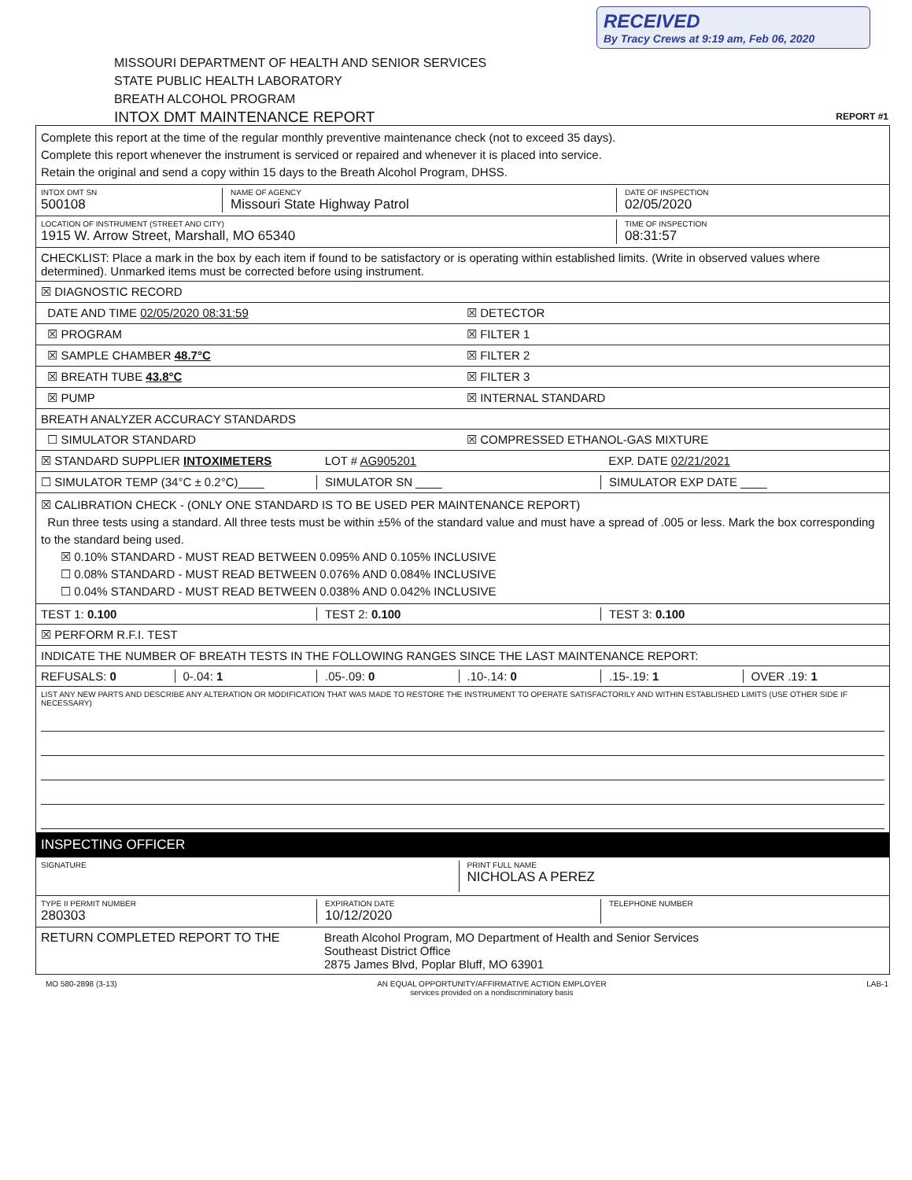RECEIVED
By Tracy Crews at 9:19 am, Feb 06, 2020
MISSOURI DEPARTMENT OF HEALTH AND SENIOR SERVICES
STATE PUBLIC HEALTH LABORATORY
BREATH ALCOHOL PROGRAM
INTOX DMT MAINTENANCE REPORT
REPORT #1
Complete this report at the time of the regular monthly preventive maintenance check (not to exceed 35 days).
Complete this report whenever the instrument is serviced or repaired and whenever it is placed into service.
Retain the original and send a copy within 15 days to the Breath Alcohol Program, DHSS.
INTOX DMT SN
500108
NAME OF AGENCY
Missouri State Highway Patrol
DATE OF INSPECTION
02/05/2020
LOCATION OF INSTRUMENT (STREET AND CITY)
1915 W. Arrow Street, Marshall, MO 65340
TIME OF INSPECTION
08:31:57
CHECKLIST: Place a mark in the box by each item if found to be satisfactory or is operating within established limits. (Write in observed values where determined). Unmarked items must be corrected before using instrument.
☒ DIAGNOSTIC RECORD
DATE AND TIME 02/05/2020 08:31:59
☒ DETECTOR
☒ PROGRAM ☒ FILTER 1
☒ SAMPLE CHAMBER 48.7°C ☒ FILTER 2
☒ BREATH TUBE 43.8°C ☒ FILTER 3
☒ PUMP ☒ INTERNAL STANDARD
BREATH ANALYZER ACCURACY STANDARDS
☐ SIMULATOR STANDARD ☒ COMPRESSED ETHANOL-GAS MIXTURE
☒ STANDARD SUPPLIER INTOXIMETERS
LOT # AG905201 EXP. DATE 02/21/2021
☐ SIMULATOR TEMP (34°C ± 0.2°C)____
SIMULATOR SN ____ SIMULATOR EXP DATE ____
☒ CALIBRATION CHECK - (ONLY ONE STANDARD IS TO BE USED PER MAINTENANCE REPORT)
Run three tests using a standard. All three tests must be within ±5% of the standard value and must have a spread of .005 or less. Mark the box corresponding to the standard being used.
☒ 0.10% STANDARD - MUST READ BETWEEN 0.095% AND 0.105% INCLUSIVE
☐ 0.08% STANDARD - MUST READ BETWEEN 0.076% AND 0.084% INCLUSIVE
☐ 0.04% STANDARD - MUST READ BETWEEN 0.038% AND 0.042% INCLUSIVE
TEST 1: 0.100 TEST 2: 0.100 TEST 3: 0.100
☒ PERFORM R.F.I. TEST
INDICATE THE NUMBER OF BREATH TESTS IN THE FOLLOWING RANGES SINCE THE LAST MAINTENANCE REPORT:
REFUSALS: 0 0-.04: 1 .05-.09: 0 .10-.14: 0 .15-.19: 1 OVER .19: 1
LIST ANY NEW PARTS AND DESCRIBE ANY ALTERATION OR MODIFICATION THAT WAS MADE TO RESTORE THE INSTRUMENT TO OPERATE SATISFACTORILY AND WITHIN ESTABLISHED LIMITS (USE OTHER SIDE IF NECESSARY)
INSPECTING OFFICER
SIGNATURE
PRINT FULL NAME
NICHOLAS A PEREZ
TYPE II PERMIT NUMBER
280303
EXPIRATION DATE
10/12/2020
TELEPHONE NUMBER
RETURN COMPLETED REPORT TO THE Breath Alcohol Program, MO Department of Health and Senior Services
Southeast District Office
2875 James Blvd, Poplar Bluff, MO 63901
MO 580-2898 (3-13) AN EQUAL OPPORTUNITY/AFFIRMATIVE ACTION EMPLOYER
services provided on a nondiscriminatory basis LAB-1